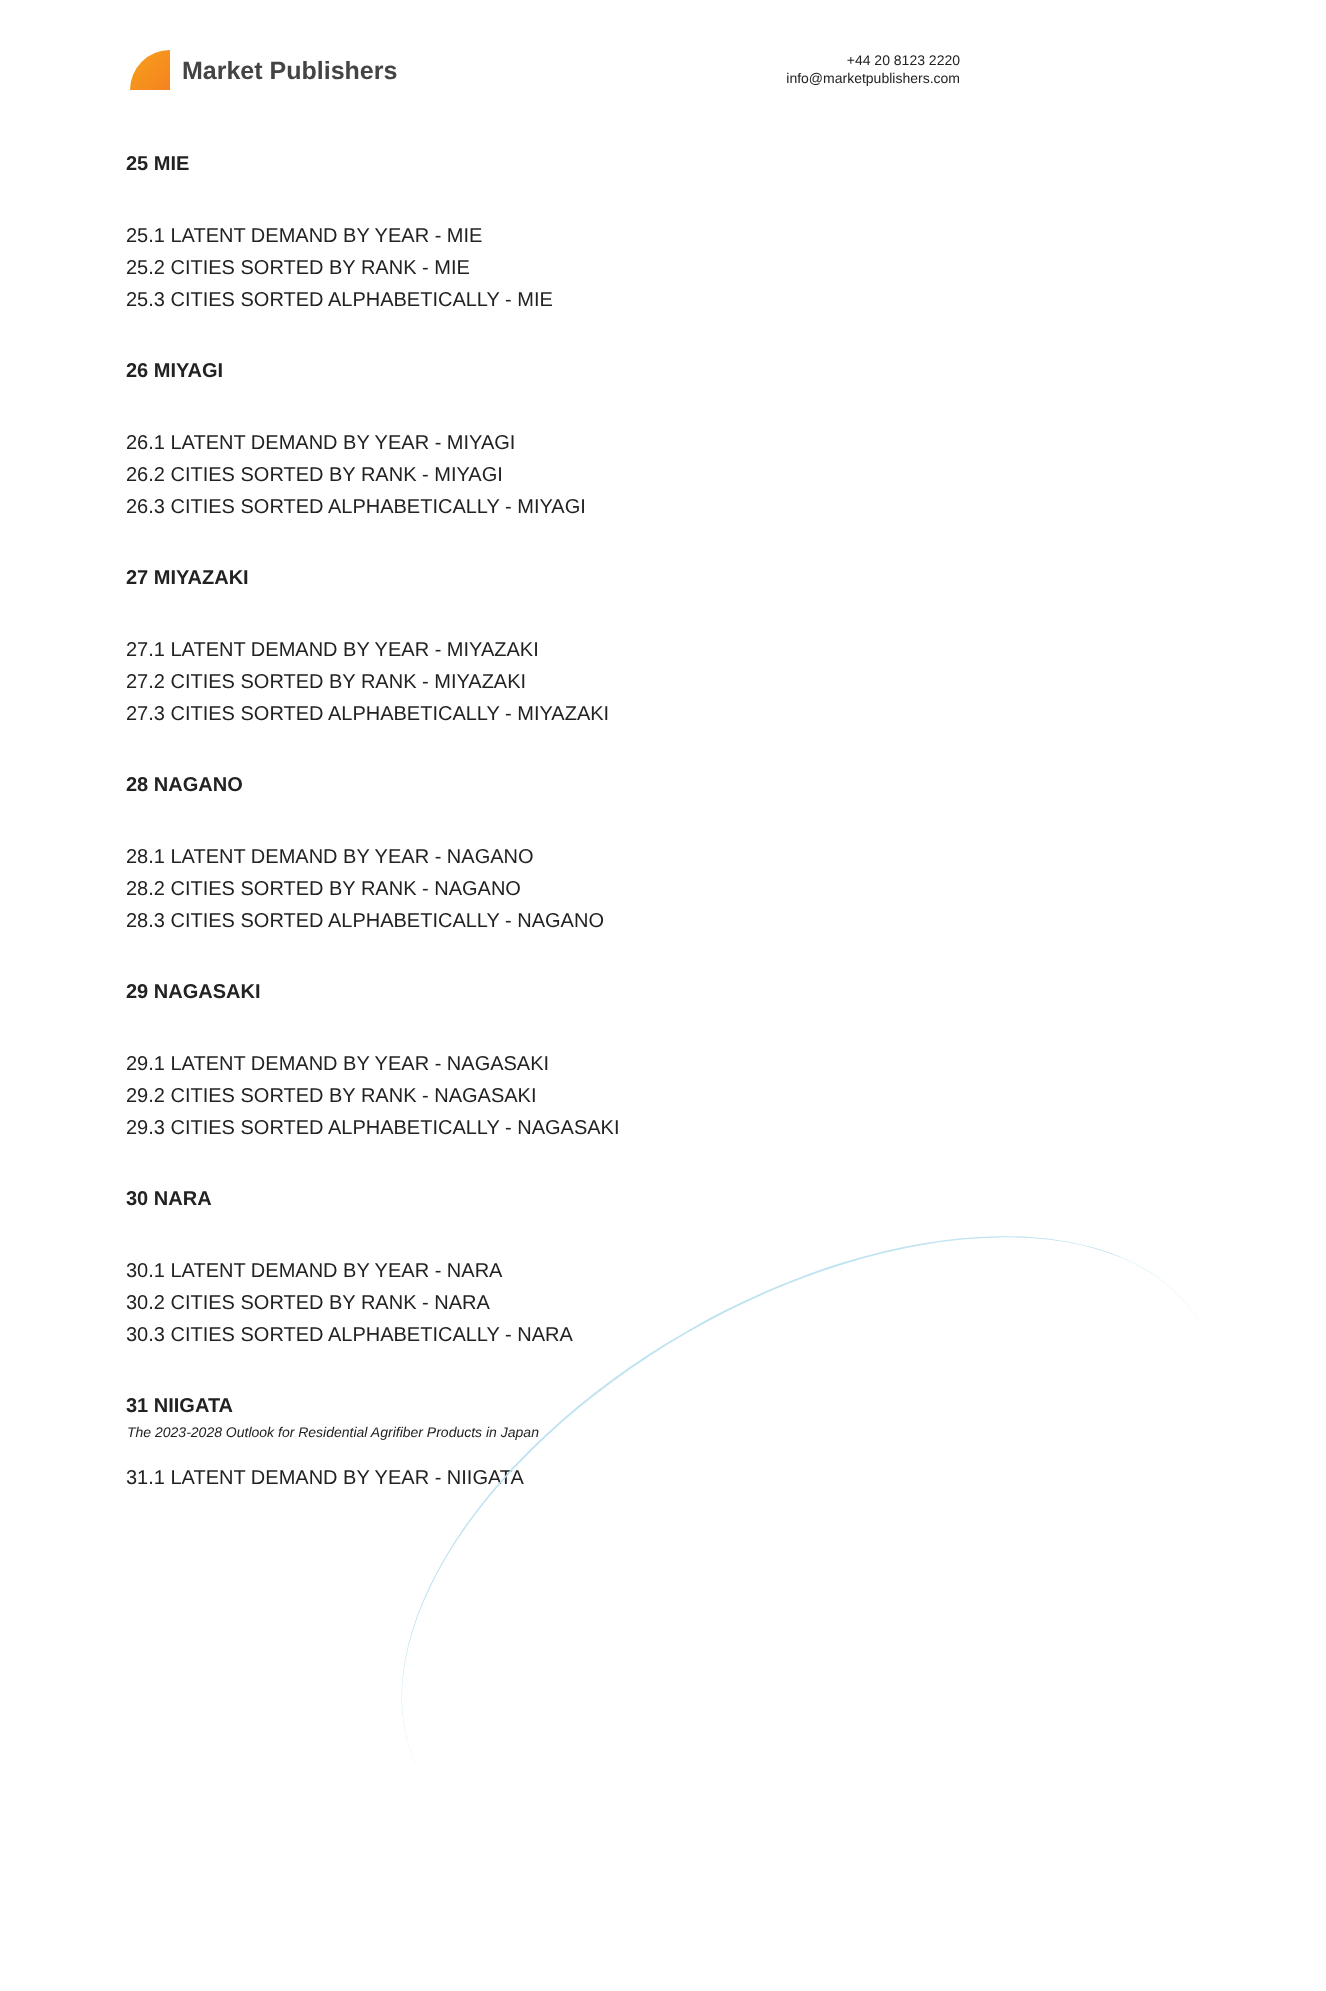Market Publishers
+44 20 8123 2220
info@marketpublishers.com
25 MIE
25.1 LATENT DEMAND BY YEAR - MIE
25.2 CITIES SORTED BY RANK - MIE
25.3 CITIES SORTED ALPHABETICALLY - MIE
26 MIYAGI
26.1 LATENT DEMAND BY YEAR - MIYAGI
26.2 CITIES SORTED BY RANK - MIYAGI
26.3 CITIES SORTED ALPHABETICALLY - MIYAGI
27 MIYAZAKI
27.1 LATENT DEMAND BY YEAR - MIYAZAKI
27.2 CITIES SORTED BY RANK - MIYAZAKI
27.3 CITIES SORTED ALPHABETICALLY - MIYAZAKI
28 NAGANO
28.1 LATENT DEMAND BY YEAR - NAGANO
28.2 CITIES SORTED BY RANK - NAGANO
28.3 CITIES SORTED ALPHABETICALLY - NAGANO
29 NAGASAKI
29.1 LATENT DEMAND BY YEAR - NAGASAKI
29.2 CITIES SORTED BY RANK - NAGASAKI
29.3 CITIES SORTED ALPHABETICALLY - NAGASAKI
30 NARA
30.1 LATENT DEMAND BY YEAR - NARA
30.2 CITIES SORTED BY RANK - NARA
30.3 CITIES SORTED ALPHABETICALLY - NARA
31 NIIGATA
31.1 LATENT DEMAND BY YEAR - NIIGATA
The 2023-2028 Outlook for Residential Agrifiber Products in Japan